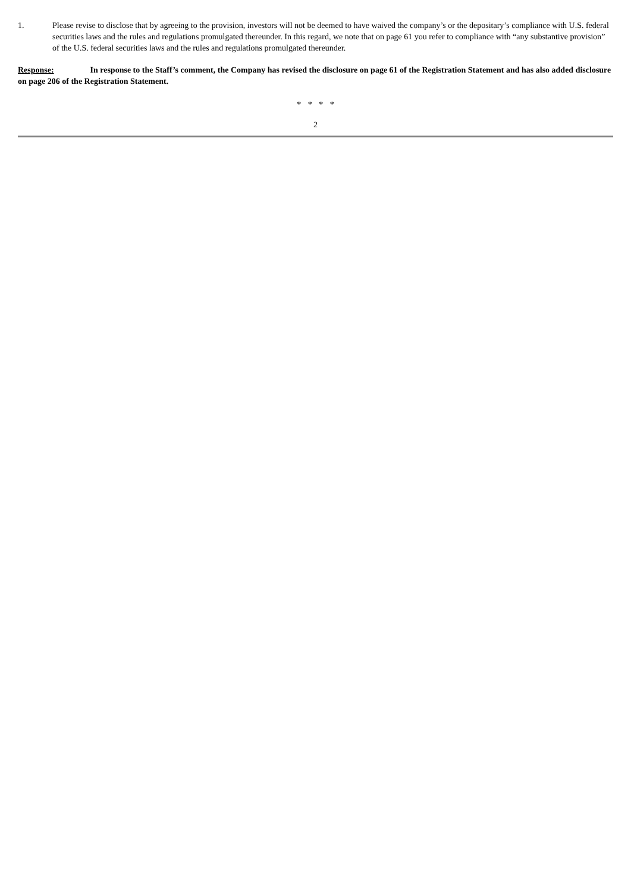1. Please revise to disclose that by agreeing to the provision, investors will not be deemed to have waived the company’s or the depositary’s compliance with U.S. federal securities laws and the rules and regulations promulgated thereunder. In this regard, we note that on page 61 you refer to compliance with “any substantive provision” of the U.S. federal securities laws and the rules and regulations promulgated thereunder.
Response: In response to the Staff’s comment, the Company has revised the disclosure on page 61 of the Registration Statement and has also added disclosure on page 206 of the Registration Statement.
* * * *
2